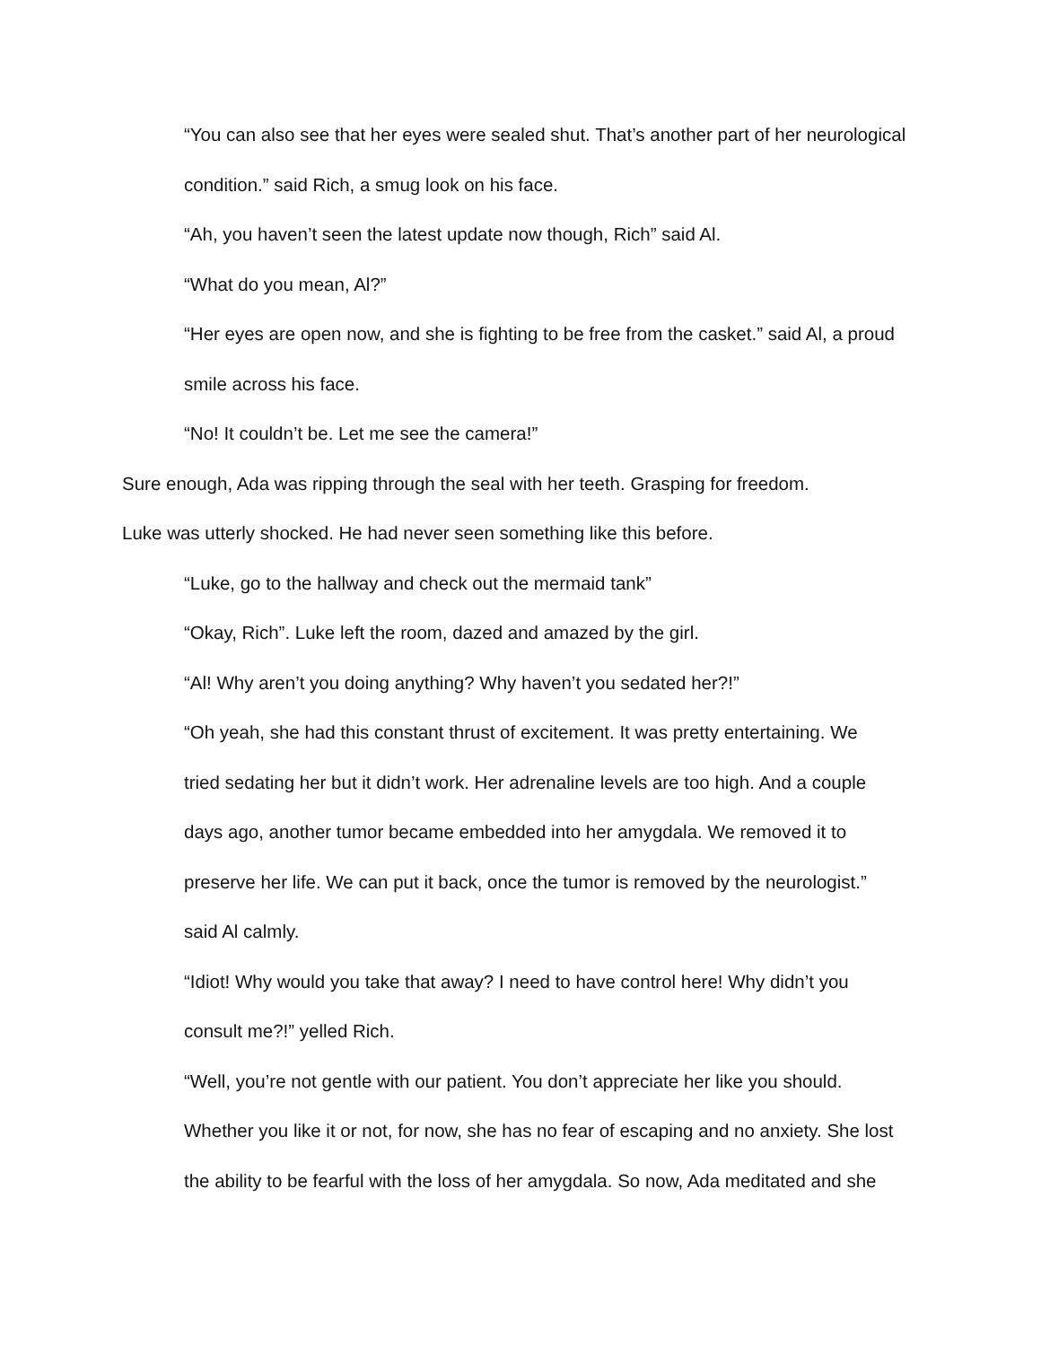“You can also see that her eyes were sealed shut. That’s another part of her neurological
condition.” said Rich, a smug look on his face.
“Ah, you haven’t seen the latest update now though, Rich” said Al.
“What do you mean, Al?”
“Her eyes are open now, and she is fighting to be free from the casket.” said Al, a proud
smile across his face.
“No! It couldn’t be. Let me see the camera!”
Sure enough, Ada was ripping through the seal with her teeth. Grasping for freedom.
Luke was utterly shocked. He had never seen something like this before.
“Luke, go to the hallway and check out the mermaid tank”
“Okay, Rich”. Luke left the room, dazed and amazed by the girl.
“Al! Why aren’t you doing anything? Why haven’t you sedated her?!”
“Oh yeah, she had this constant thrust of excitement. It was pretty entertaining. We
tried sedating her but it didn’t work. Her adrenaline levels are too high. And a couple
days ago, another tumor became embedded into her amygdala. We removed it to
preserve her life. We can put it back, once the tumor is removed by the neurologist.”
said Al calmly.
“Idiot! Why would you take that away? I need to have control here! Why didn’t you
consult me?!” yelled Rich.
“Well, you’re not gentle with our patient. You don’t appreciate her like you should.
Whether you like it or not, for now, she has no fear of escaping and no anxiety. She lost
the ability to be fearful with the loss of her amygdala. So now, Ada meditated and she